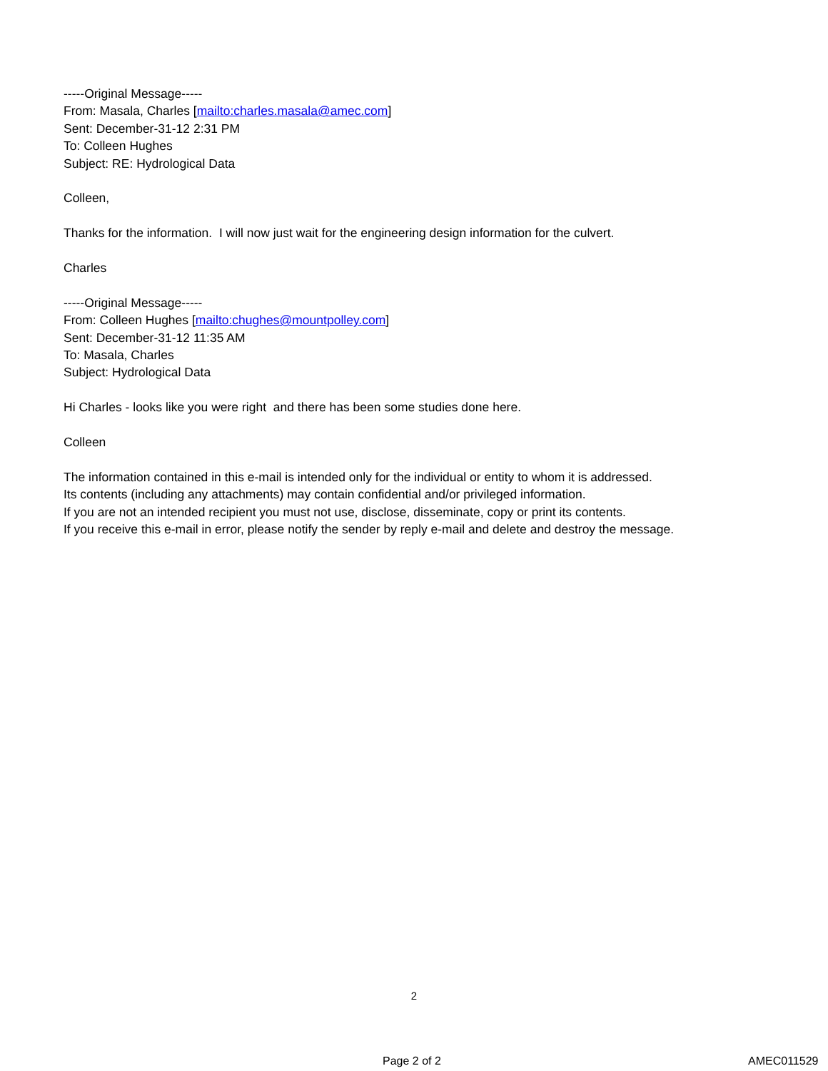-----Original Message-----
From: Masala, Charles [mailto:charles.masala@amec.com]
Sent: December-31-12 2:31 PM
To: Colleen Hughes
Subject: RE: Hydrological Data
Colleen,
Thanks for the information. I will now just wait for the engineering design information for the culvert.
Charles
-----Original Message-----
From: Colleen Hughes [mailto:chughes@mountpolley.com]
Sent: December-31-12 11:35 AM
To: Masala, Charles
Subject: Hydrological Data
Hi Charles - looks like you were right and there has been some studies done here.
Colleen
The information contained in this e-mail is intended only for the individual or entity to whom it is addressed.
Its contents (including any attachments) may contain confidential and/or privileged information.
If you are not an intended recipient you must not use, disclose, disseminate, copy or print its contents.
If you receive this e-mail in error, please notify the sender by reply e-mail and delete and destroy the message.
2
Page 2 of 2 AMEC011529